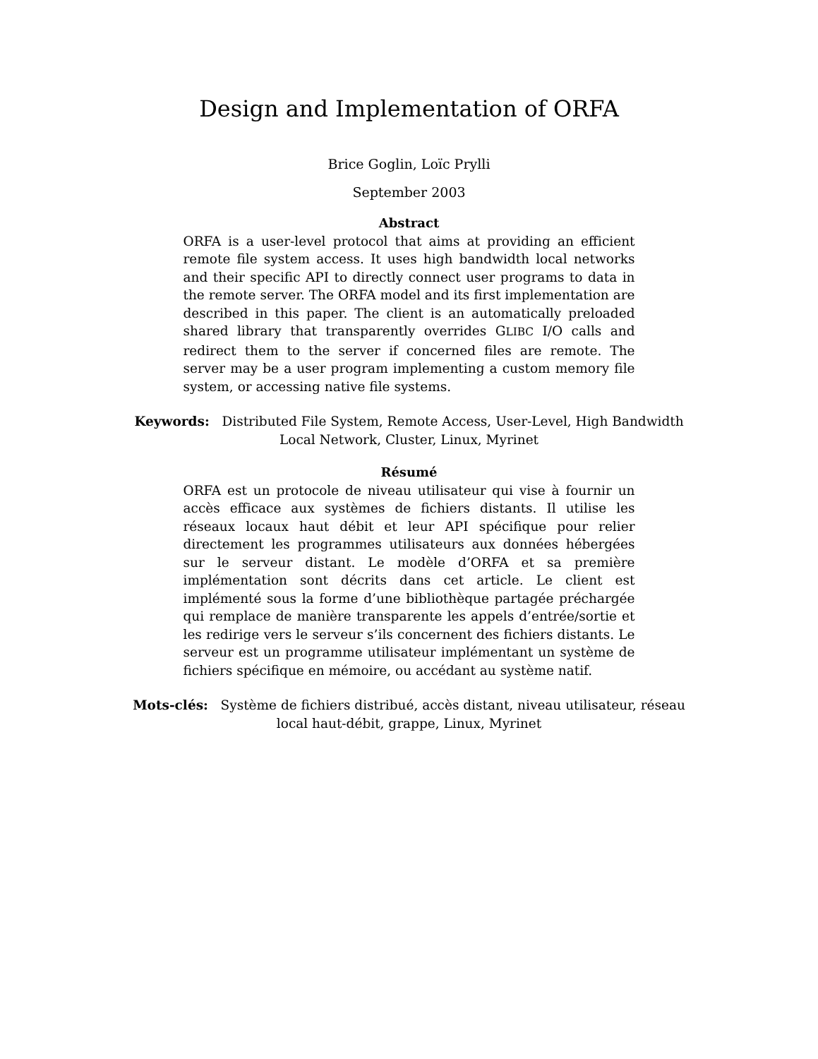Design and Implementation of ORFA
Brice Goglin, Loïc Prylli
September 2003
Abstract
ORFA is a user-level protocol that aims at providing an efficient remote file system access. It uses high bandwidth local networks and their specific API to directly connect user programs to data in the remote server. The ORFA model and its first implementation are described in this paper. The client is an automatically preloaded shared library that transparently overrides GLIBC I/O calls and redirect them to the server if concerned files are remote. The server may be a user program implementing a custom memory file system, or accessing native file systems.
Keywords: Distributed File System, Remote Access, User-Level, High Bandwidth Local Network, Cluster, Linux, Myrinet
Résumé
ORFA est un protocole de niveau utilisateur qui vise à fournir un accès efficace aux systèmes de fichiers distants. Il utilise les réseaux locaux haut débit et leur API spécifique pour relier directement les programmes utilisateurs aux données hébergées sur le serveur distant. Le modèle d’ORFA et sa première implémentation sont décrits dans cet article. Le client est implémenté sous la forme d’une bibliothèque partagée préchargée qui remplace de manière transparente les appels d’entrée/sortie et les redirige vers le serveur s’ils concernent des fichiers distants. Le serveur est un programme utilisateur implémentant un système de fichiers spécifique en mémoire, ou accédant au système natif.
Mots-clés: Système de fichiers distribué, accès distant, niveau utilisateur, réseau local haut-débit, grappe, Linux, Myrinet